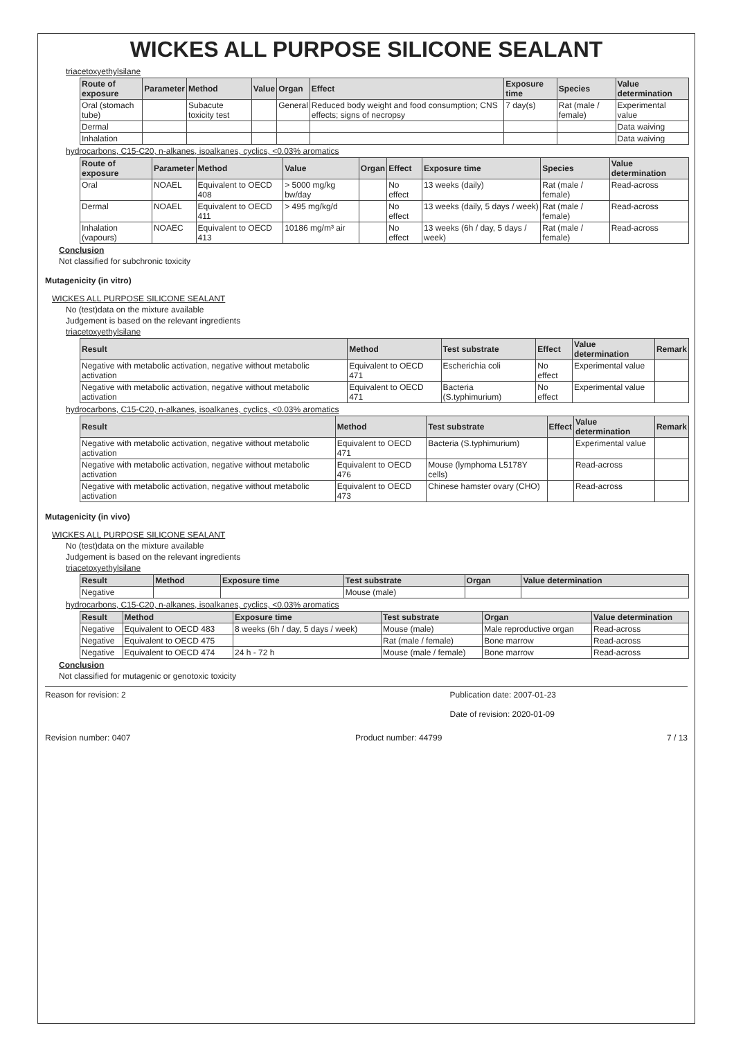WICKES ALL PURPOSE SILICONE SEALANT
triacetoxyethylsilane
| Route of exposure | Parameter | Method | Value | Organ | Effect | Exposure time | Species | Value determination |
| --- | --- | --- | --- | --- | --- | --- | --- | --- |
| Oral (stomach tube) | | Subacute toxicity test | | General | Reduced body weight and food consumption; CNS effects; signs of necropsy | 7 day(s) | Rat (male / female) | Experimental value |
| Dermal | | | | | | | | Data waiving |
| Inhalation | | | | | | | | Data waiving |
hydrocarbons, C15-C20, n-alkanes, isoalkanes, cyclics, <0.03% aromatics
| Route of exposure | Parameter | Method | Value | Organ | Effect | Exposure time | Species | Value determination |
| --- | --- | --- | --- | --- | --- | --- | --- | --- |
| Oral | NOAEL | Equivalent to OECD 408 | > 5000 mg/kg bw/day | | No effect | 13 weeks (daily) | Rat (male / female) | Read-across |
| Dermal | NOAEL | Equivalent to OECD 411 | > 495 mg/kg/d | | No effect | 13 weeks (daily, 5 days / week) | Rat (male / female) | Read-across |
| Inhalation (vapours) | NOAEC | Equivalent to OECD 413 | 10186 mg/m³ air | | No effect | 13 weeks (6h / day, 5 days / week) | Rat (male / female) | Read-across |
Conclusion
Not classified for subchronic toxicity
Mutagenicity (in vitro)
WICKES ALL PURPOSE SILICONE SEALANT
No (test)data on the mixture available
Judgement is based on the relevant ingredients
triacetoxyethylsilane
| Result | Method | Test substrate | Effect | Value determination | Remark |
| --- | --- | --- | --- | --- | --- |
| Negative with metabolic activation, negative without metabolic activation | Equivalent to OECD 471 | Escherichia coli | No effect | Experimental value | |
| Negative with metabolic activation, negative without metabolic activation | Equivalent to OECD 471 | Bacteria (S.typhimurium) | No effect | Experimental value | |
hydrocarbons, C15-C20, n-alkanes, isoalkanes, cyclics, <0.03% aromatics
| Result | Method | Test substrate | Effect | Value determination | Remark |
| --- | --- | --- | --- | --- | --- |
| Negative with metabolic activation, negative without metabolic activation | Equivalent to OECD 471 | Bacteria (S.typhimurium) | | Experimental value | |
| Negative with metabolic activation, negative without metabolic activation | Equivalent to OECD 476 | Mouse (lymphoma L5178Y cells) | | Read-across | |
| Negative with metabolic activation, negative without metabolic activation | Equivalent to OECD 473 | Chinese hamster ovary (CHO) | | Read-across | |
Mutagenicity (in vivo)
WICKES ALL PURPOSE SILICONE SEALANT
No (test)data on the mixture available
Judgement is based on the relevant ingredients
triacetoxyethylsilane
| Result | Method | Exposure time | Test substrate | Organ | Value determination |
| --- | --- | --- | --- | --- | --- |
| Negative | | | Mouse (male) | | |
hydrocarbons, C15-C20, n-alkanes, isoalkanes, cyclics, <0.03% aromatics
| Result | Method | Exposure time | Test substrate | Organ | Value determination |
| --- | --- | --- | --- | --- | --- |
| Negative | Equivalent to OECD 483 | 8 weeks (6h / day, 5 days / week) | Mouse (male) | Male reproductive organ | Read-across |
| Negative | Equivalent to OECD 475 | | Rat (male / female) | Bone marrow | Read-across |
| Negative | Equivalent to OECD 474 | 24 h - 72 h | Mouse (male / female) | Bone marrow | Read-across |
Conclusion
Not classified for mutagenic or genotoxic toxicity
Reason for revision: 2 Publication date: 2007-01-23
Date of revision: 2020-01-09
Revision number: 0407 Product number: 44799 7 / 13